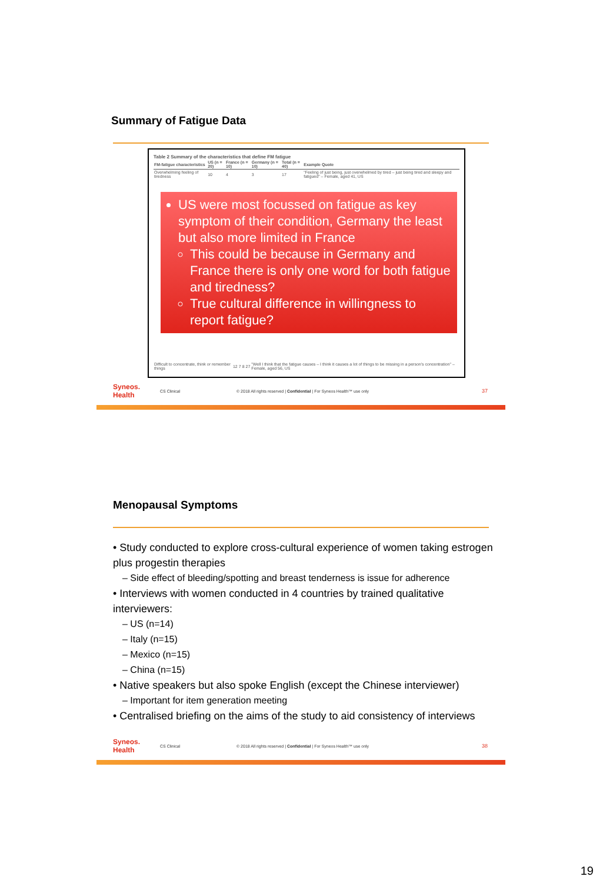Summary of Fatigue Data
Table 2 Summary of the characteristics that define FM fatigue
| FM-fatigue characteristics | US (n = 20) | France (n = 10) | Germany (n = 10) | Total (n = 40) | Example Quote |
| --- | --- | --- | --- | --- | --- |
| Overwhelming feeling of tiredness | 10 | 4 | 3 | 17 | "Feeling of just being, just overwhelmed by tired – just being tired and sleepy and fatigued" – Female, aged 41, US |
US were most focussed on fatigue as key symptom of their condition, Germany the least but also more limited in France
This could be because in Germany and France there is only one word for both fatigue and tiredness?
True cultural difference in willingness to report fatigue?
| Difficult to concentrate, think or remember things | 12 | 7 | 8 | 27 | "Well I think that the fatigue causes – I think it causes a lot of things to be missing in a person's concentration" – Female, aged 56, US |
Syneos. Health CS Clinical © 2018 All rights reserved | Confidential | For Syneos Health™ use only 37
Menopausal Symptoms
• Study conducted to explore cross-cultural experience of women taking estrogen plus progestin therapies
– Side effect of bleeding/spotting and breast tenderness is issue for adherence
• Interviews with women conducted in 4 countries by trained qualitative interviewers:
– US (n=14)
– Italy (n=15)
– Mexico (n=15)
– China (n=15)
• Native speakers but also spoke English (except the Chinese interviewer)
– Important for item generation meeting
• Centralised briefing on the aims of the study to aid consistency of interviews
Syneos. Health CS Clinical © 2018 All rights reserved | Confidential | For Syneos Health™ use only 38
19